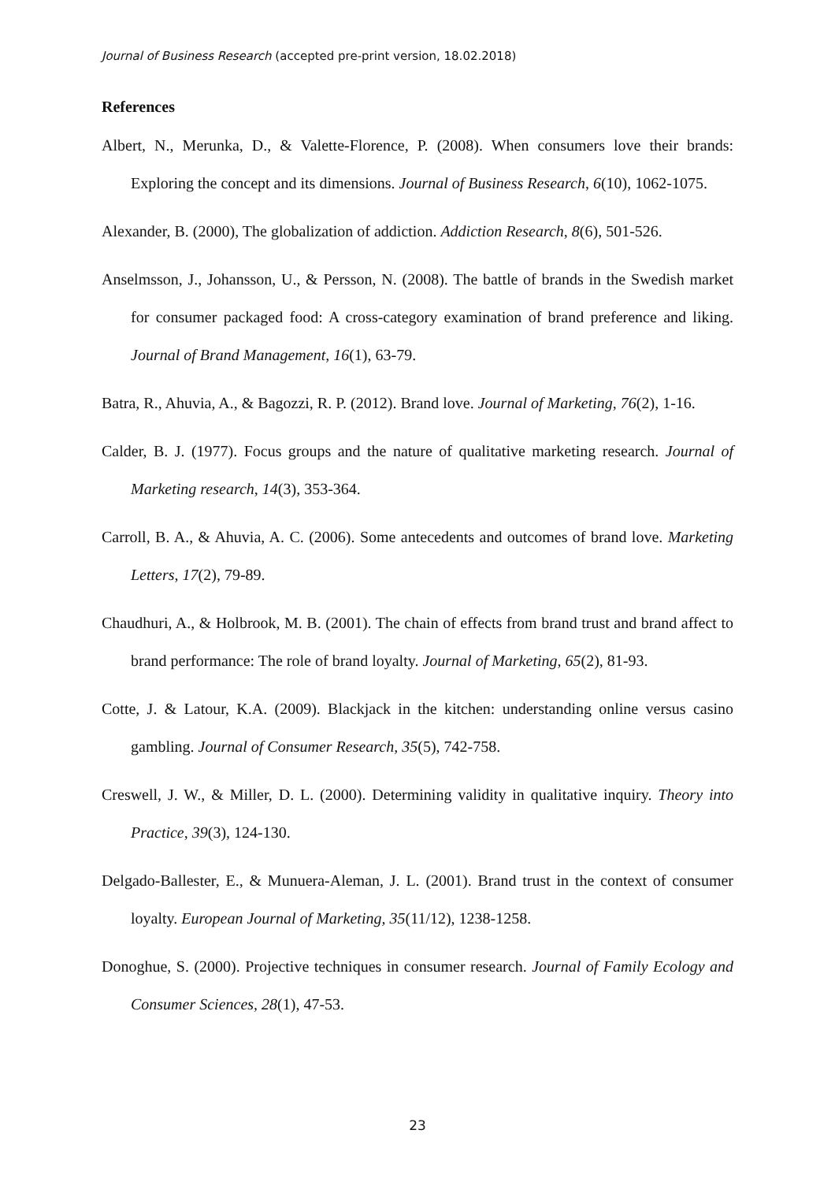Journal of Business Research (accepted pre-print version, 18.02.2018)
References
Albert, N., Merunka, D., & Valette-Florence, P. (2008). When consumers love their brands: Exploring the concept and its dimensions. Journal of Business Research, 6(10), 1062-1075.
Alexander, B. (2000), The globalization of addiction. Addiction Research, 8(6), 501-526.
Anselmsson, J., Johansson, U., & Persson, N. (2008). The battle of brands in the Swedish market for consumer packaged food: A cross-category examination of brand preference and liking. Journal of Brand Management, 16(1), 63-79.
Batra, R., Ahuvia, A., & Bagozzi, R. P. (2012). Brand love. Journal of Marketing, 76(2), 1-16.
Calder, B. J. (1977). Focus groups and the nature of qualitative marketing research. Journal of Marketing research, 14(3), 353-364.
Carroll, B. A., & Ahuvia, A. C. (2006). Some antecedents and outcomes of brand love. Marketing Letters, 17(2), 79-89.
Chaudhuri, A., & Holbrook, M. B. (2001). The chain of effects from brand trust and brand affect to brand performance: The role of brand loyalty. Journal of Marketing, 65(2), 81-93.
Cotte, J. & Latour, K.A. (2009). Blackjack in the kitchen: understanding online versus casino gambling. Journal of Consumer Research, 35(5), 742-758.
Creswell, J. W., & Miller, D. L. (2000). Determining validity in qualitative inquiry. Theory into Practice, 39(3), 124-130.
Delgado-Ballester, E., & Munuera-Aleman, J. L. (2001). Brand trust in the context of consumer loyalty. European Journal of Marketing, 35(11/12), 1238-1258.
Donoghue, S. (2000). Projective techniques in consumer research. Journal of Family Ecology and Consumer Sciences, 28(1), 47-53.
23